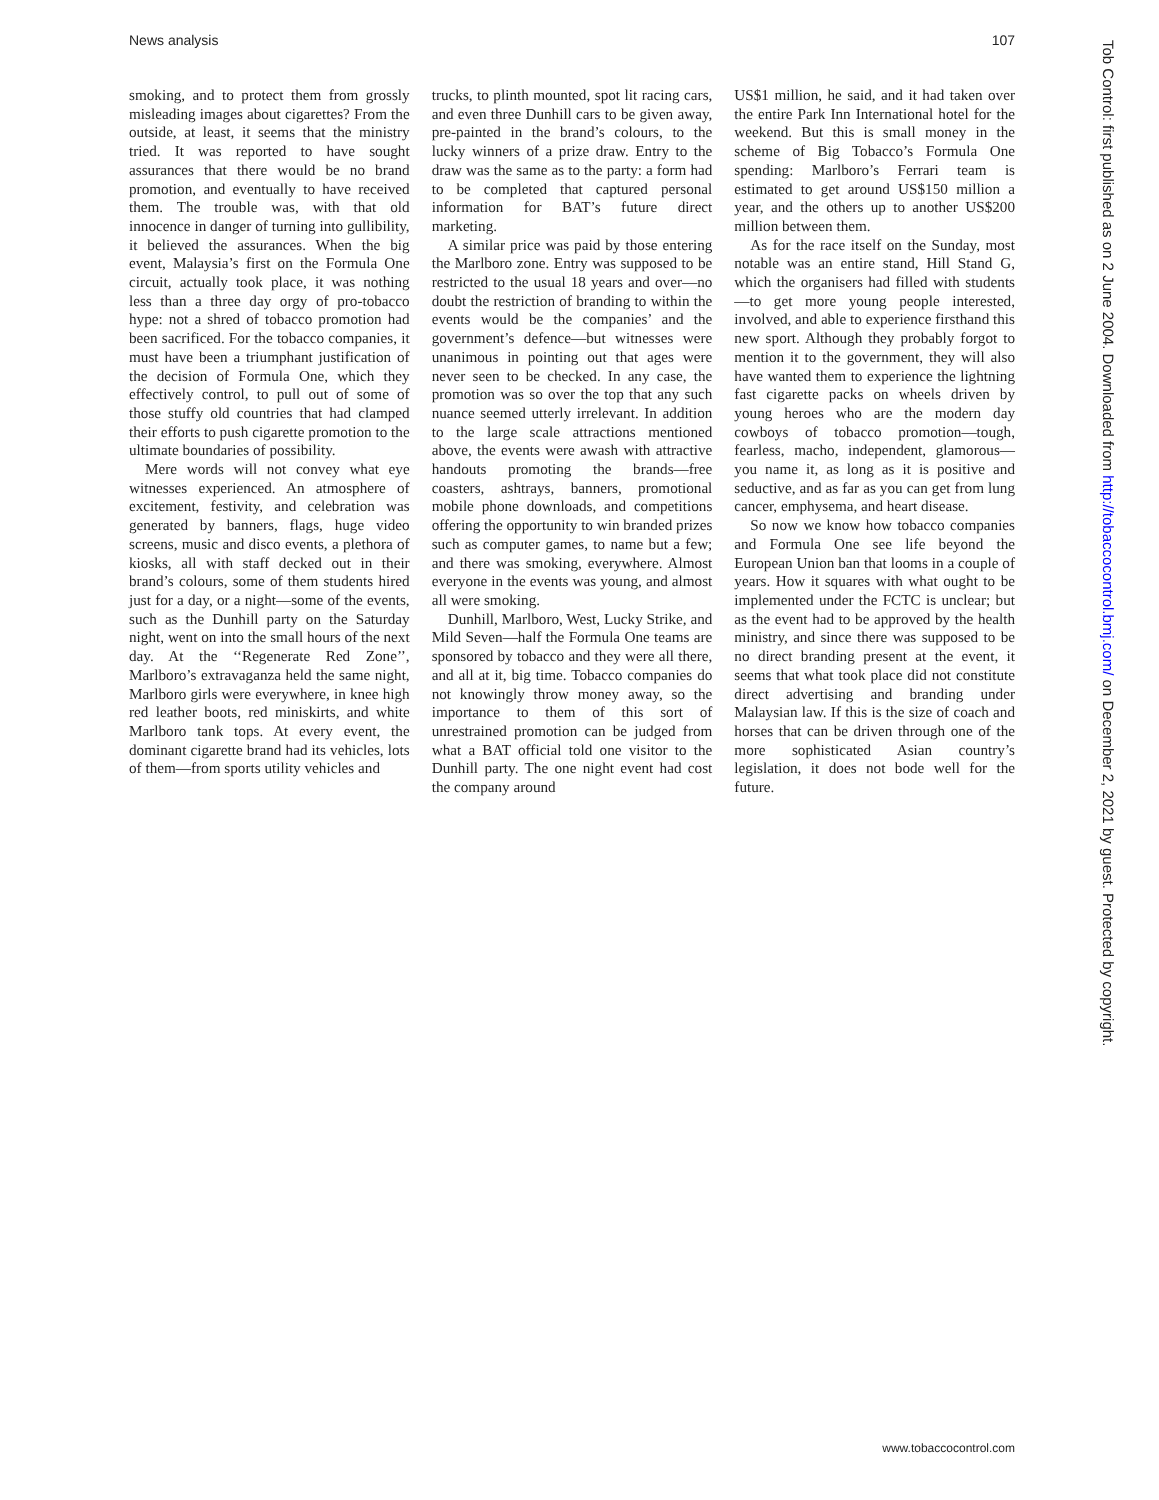News analysis 107
smoking, and to protect them from grossly misleading images about cigarettes? From the outside, at least, it seems that the ministry tried. It was reported to have sought assurances that there would be no brand promotion, and eventually to have received them. The trouble was, with that old innocence in danger of turning into gullibility, it believed the assurances. When the big event, Malaysia’s first on the Formula One circuit, actually took place, it was nothing less than a three day orgy of pro-tobacco hype: not a shred of tobacco promotion had been sacrificed. For the tobacco companies, it must have been a triumphant justification of the decision of Formula One, which they effectively control, to pull out of some of those stuffy old countries that had clamped their efforts to push cigarette promotion to the ultimate boundaries of possibility.
Mere words will not convey what eye witnesses experienced. An atmosphere of excitement, festivity, and celebration was generated by banners, flags, huge video screens, music and disco events, a plethora of kiosks, all with staff decked out in their brand’s colours, some of them students hired just for a day, or a night—some of the events, such as the Dunhill party on the Saturday night, went on into the small hours of the next day. At the ‘‘Regenerate Red Zone’’, Marlboro’s extravaganza held the same night, Marlboro girls were everywhere, in knee high red leather boots, red miniskirts, and white Marlboro tank tops. At every event, the dominant cigarette brand had its vehicles, lots of them—from sports utility vehicles and
trucks, to plinth mounted, spot lit racing cars, and even three Dunhill cars to be given away, pre-painted in the brand’s colours, to the lucky winners of a prize draw. Entry to the draw was the same as to the party: a form had to be completed that captured personal information for BAT’s future direct marketing.
A similar price was paid by those entering the Marlboro zone. Entry was supposed to be restricted to the usual 18 years and over—no doubt the restriction of branding to within the events would be the companies’ and the government’s defence—but witnesses were unanimous in pointing out that ages were never seen to be checked. In any case, the promotion was so over the top that any such nuance seemed utterly irrelevant. In addition to the large scale attractions mentioned above, the events were awash with attractive handouts promoting the brands—free coasters, ashtrays, banners, promotional mobile phone downloads, and competitions offering the opportunity to win branded prizes such as computer games, to name but a few; and there was smoking, everywhere. Almost everyone in the events was young, and almost all were smoking.
Dunhill, Marlboro, West, Lucky Strike, and Mild Seven—half the Formula One teams are sponsored by tobacco and they were all there, and all at it, big time. Tobacco companies do not knowingly throw money away, so the importance to them of this sort of unrestrained promotion can be judged from what a BAT official told one visitor to the Dunhill party. The one night event had cost the company around
US$1 million, he said, and it had taken over the entire Park Inn International hotel for the weekend. But this is small money in the scheme of Big Tobacco’s Formula One spending: Marlboro’s Ferrari team is estimated to get around US$150 million a year, and the others up to another US$200 million between them.
As for the race itself on the Sunday, most notable was an entire stand, Hill Stand G, which the organisers had filled with students—to get more young people interested, involved, and able to experience firsthand this new sport. Although they probably forgot to mention it to the government, they will also have wanted them to experience the lightning fast cigarette packs on wheels driven by young heroes who are the modern day cowboys of tobacco promotion—tough, fearless, macho, independent, glamorous—you name it, as long as it is positive and seductive, and as far as you can get from lung cancer, emphysema, and heart disease.
So now we know how tobacco companies and Formula One see life beyond the European Union ban that looms in a couple of years. How it squares with what ought to be implemented under the FCTC is unclear; but as the event had to be approved by the health ministry, and since there was supposed to be no direct branding present at the event, it seems that what took place did not constitute direct advertising and branding under Malaysian law. If this is the size of coach and horses that can be driven through one of the more sophisticated Asian country’s legislation, it does not bode well for the future.
Tob Control: first published as on 2 June 2004. Downloaded from http://tobaccocontrol.bmj.com/ on December 2, 2021 by guest. Protected by copyright.
www.tobaccocontrol.com